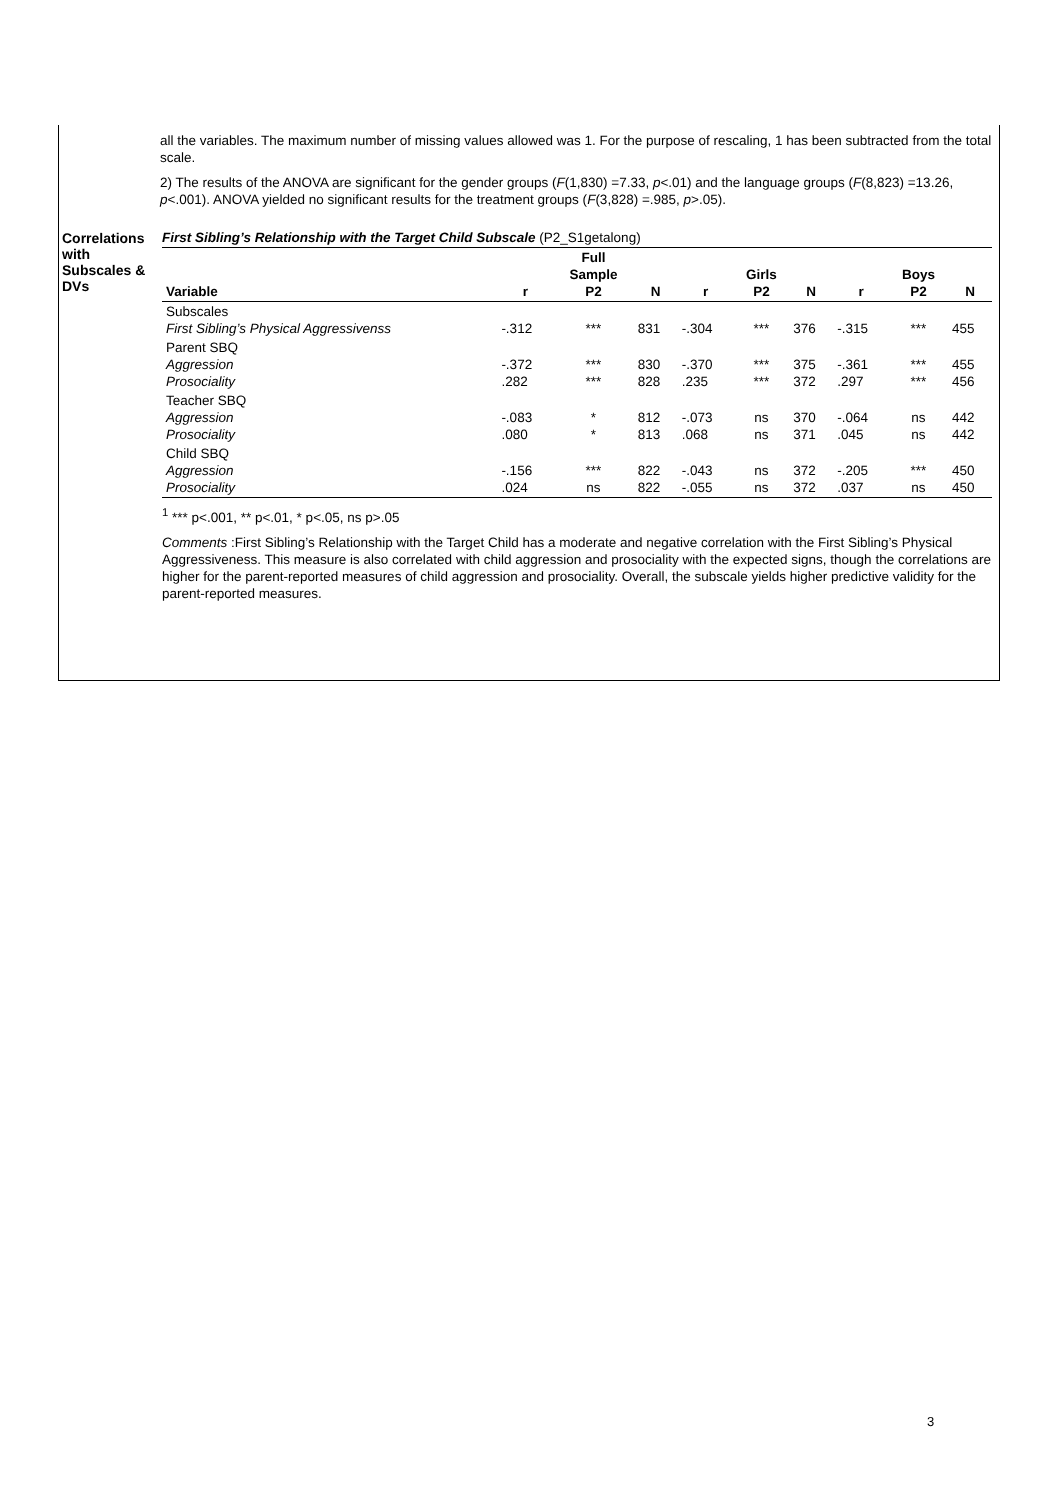all the variables. The maximum number of missing values allowed was 1. For the purpose of rescaling, 1 has been subtracted from the total scale.
2) The results of the ANOVA are significant for the gender groups (F(1,830) =7.33, p<.01) and the language groups (F(8,823) =13.26, p<.001). ANOVA yielded no significant results for the treatment groups (F(3,828) =.985, p>.05).
Correlations with Subscales & DVs
First Sibling’s Relationship with the Target Child Subscale (P2_S1getalong)
| Variable | r | Full Sample P2 | N | r | Girls P2 | N | r | Boys P2 | N |
| --- | --- | --- | --- | --- | --- | --- | --- | --- | --- |
| Subscales First Sibling’s Physical Aggressivenss | -.312 | *** | 831 | -.304 | *** | 376 | -.315 | *** | 455 |
| Parent SBQ Aggression Prosociality | -.372 .282 | *** *** | 830 828 | -.370 .235 | *** *** | 375 372 | -.361 .297 | *** *** | 455 456 |
| Teacher SBQ Aggression Prosociality | -.083 .080 | * * | 812 813 | -.073 .068 | ns ns | 370 371 | -.064 .045 | ns ns | 442 442 |
| Child SBQ Aggression Prosociality | -.156 .024 | *** ns | 822 822 | -.043 -.055 | ns ns | 372 372 | -.205 .037 | *** ns | 450 450 |
<sup>1</sup> *** p<.001, ** p<.01, * p<.05, ns p>.05
Comments :First Sibling’s Relationship with the Target Child has a moderate and negative correlation with the First Sibling’s Physical Aggressiveness. This measure is also correlated with child aggression and prosociality with the expected signs, though the correlations are higher for the parent-reported measures of child aggression and prosociality. Overall, the subscale yields higher predictive validity for the parent-reported measures.
3